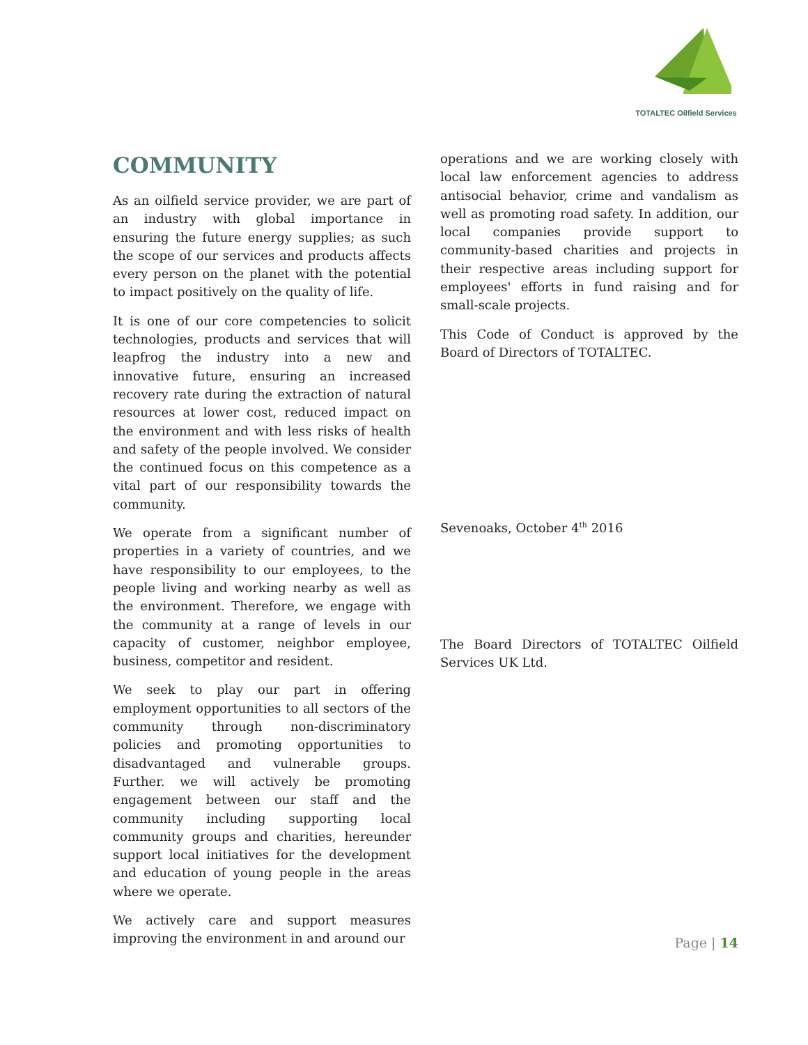TOTALTEC Oilfield Services
COMMUNITY
As an oilfield service provider, we are part of an industry with global importance in ensuring the future energy supplies; as such the scope of our services and products affects every person on the planet with the potential to impact positively on the quality of life.
It is one of our core competencies to solicit technologies, products and services that will leapfrog the industry into a new and innovative future, ensuring an increased recovery rate during the extraction of natural resources at lower cost, reduced impact on the environment and with less risks of health and safety of the people involved. We consider the continued focus on this competence as a vital part of our responsibility towards the community.
We operate from a significant number of properties in a variety of countries, and we have responsibility to our employees, to the people living and working nearby as well as the environment. Therefore, we engage with the community at a range of levels in our capacity of customer, neighbor employee, business, competitor and resident.
We seek to play our part in offering employment opportunities to all sectors of the community through non-discriminatory policies and promoting opportunities to disadvantaged and vulnerable groups. Further. we will actively be promoting engagement between our staff and the community including supporting local community groups and charities, hereunder support local initiatives for the development and education of young people in the areas where we operate.
We actively care and support measures improving the environment in and around our
operations and we are working closely with local law enforcement agencies to address antisocial behavior, crime and vandalism as well as promoting road safety. In addition, our local companies provide support to community-based charities and projects in their respective areas including support for employees' efforts in fund raising and for small-scale projects.
This Code of Conduct is approved by the Board of Directors of TOTALTEC.
Sevenoaks, October 4<sup>th</sup> 2016
The Board Directors of TOTALTEC Oilfield Services UK Ltd.
Page | 14